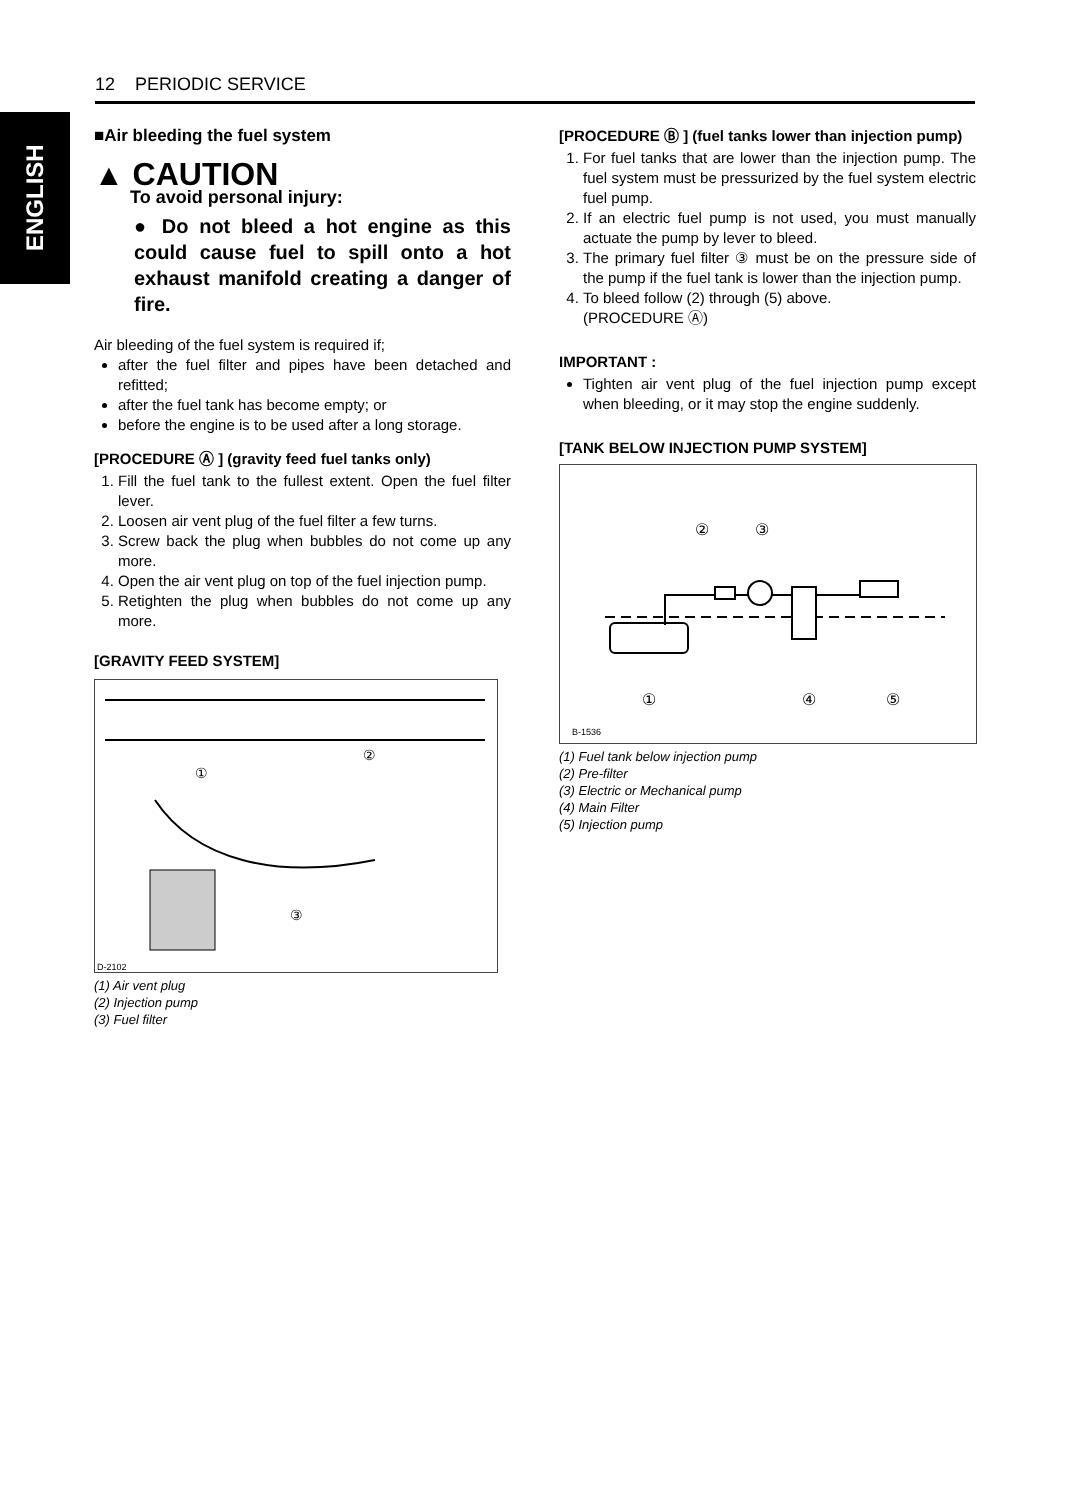ENGLISH
12 PERIODIC SERVICE
■Air bleeding the fuel system
▲ CAUTION
To avoid personal injury:
● Do not bleed a hot engine as this could cause fuel to spill onto a hot exhaust manifold creating a danger of fire.
Air bleeding of the fuel system is required if;
after the fuel filter and pipes have been detached and refitted;
after the fuel tank has become empty; or
before the engine is to be used after a long storage.
[PROCEDURE Ⓐ ] (gravity feed fuel tanks only)
1. Fill the fuel tank to the fullest extent. Open the fuel filter lever.
2. Loosen air vent plug of the fuel filter a few turns.
3. Screw back the plug when bubbles do not come up any more.
4. Open the air vent plug on top of the fuel injection pump.
5. Retighten the plug when bubbles do not come up any more.
[GRAVITY FEED SYSTEM]
①
②
③
D-2102
(1) Air vent plug
(2) Injection pump
(3) Fuel filter
[PROCEDURE Ⓑ ] (fuel tanks lower than injection pump)
1. For fuel tanks that are lower than the injection pump. The fuel system must be pressurized by the fuel system electric fuel pump.
2. If an electric fuel pump is not used, you must manually actuate the pump by lever to bleed.
3. The primary fuel filter ③ must be on the pressure side of the pump if the fuel tank is lower than the injection pump.
4. To bleed follow (2) through (5) above.
(PROCEDURE Ⓐ)
IMPORTANT :
Tighten air vent plug of the fuel injection pump except when bleeding, or it may stop the engine suddenly.
[TANK BELOW INJECTION PUMP SYSTEM]
②
③
①
④
⑤
B-1536
(1) Fuel tank below injection pump
(2) Pre-filter
(3) Electric or Mechanical pump
(4) Main Filter
(5) Injection pump